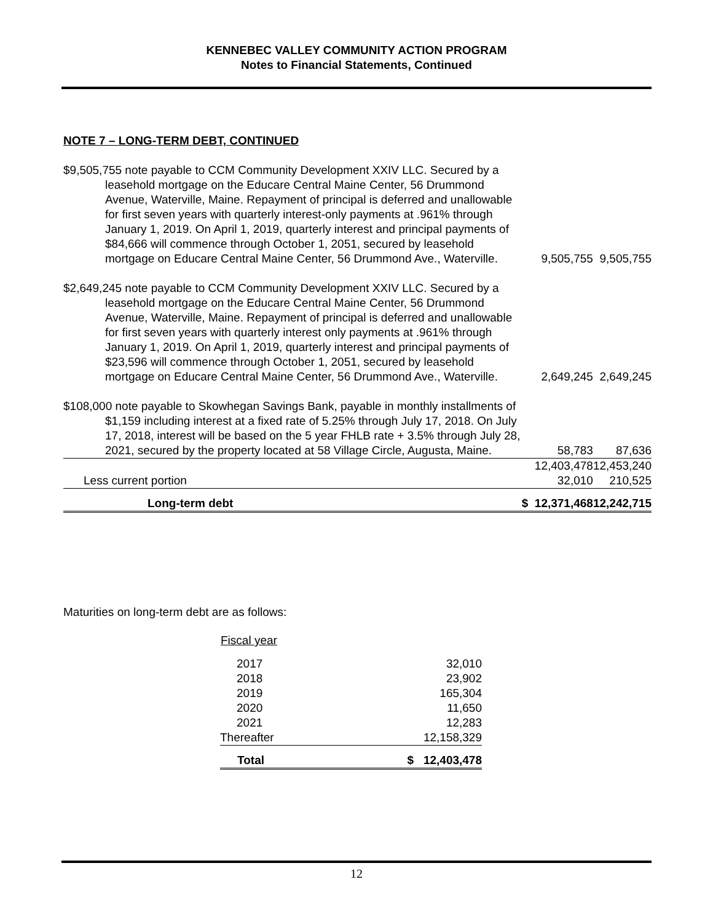KENNEBEC VALLEY COMMUNITY ACTION PROGRAM
Notes to Financial Statements, Continued
NOTE 7 – LONG-TERM DEBT, CONTINUED
| $9,505,755 note payable to CCM Community Development XXIV LLC. Secured by a leasehold mortgage on the Educare Central Maine Center, 56 Drummond Avenue, Waterville, Maine. Repayment of principal is deferred and unallowable for first seven years with quarterly interest-only payments at .961% through January 1, 2019. On April 1, 2019, quarterly interest and principal payments of $84,666 will commence through October 1, 2051, secured by leasehold mortgage on Educare Central Maine Center, 56 Drummond Ave., Waterville. | 9,505,755 | 9,505,755 |
| $2,649,245 note payable to CCM Community Development XXIV LLC. Secured by a leasehold mortgage on the Educare Central Maine Center, 56 Drummond Avenue, Waterville, Maine. Repayment of principal is deferred and unallowable for first seven years with quarterly interest only payments at .961% through January 1, 2019. On April 1, 2019, quarterly interest and principal payments of $23,596 will commence through October 1, 2051, secured by leasehold mortgage on Educare Central Maine Center, 56 Drummond Ave., Waterville. | 2,649,245 | 2,649,245 |
| $108,000 note payable to Skowhegan Savings Bank, payable in monthly installments of $1,159 including interest at a fixed rate of 5.25% through July 17, 2018. On July 17, 2018, interest will be based on the 5 year FHLB rate + 3.5% through July 28, 2021, secured by the property located at 58 Village Circle, Augusta, Maine. | 58,783 | 87,636 |
| | 12,403,478 | 12,453,240 |
| Less current portion | 32,010 | 210,525 |
| Long-term debt | $ 12,371,468 | 12,242,715 |
Maturities on long-term debt are as follows:
| Fiscal year | |
| --- | --- |
| 2017 | 32,010 |
| 2018 | 23,902 |
| 2019 | 165,304 |
| 2020 | 11,650 |
| 2021 | 12,283 |
| Thereafter | 12,158,329 |
| Total | $ 12,403,478 |
12